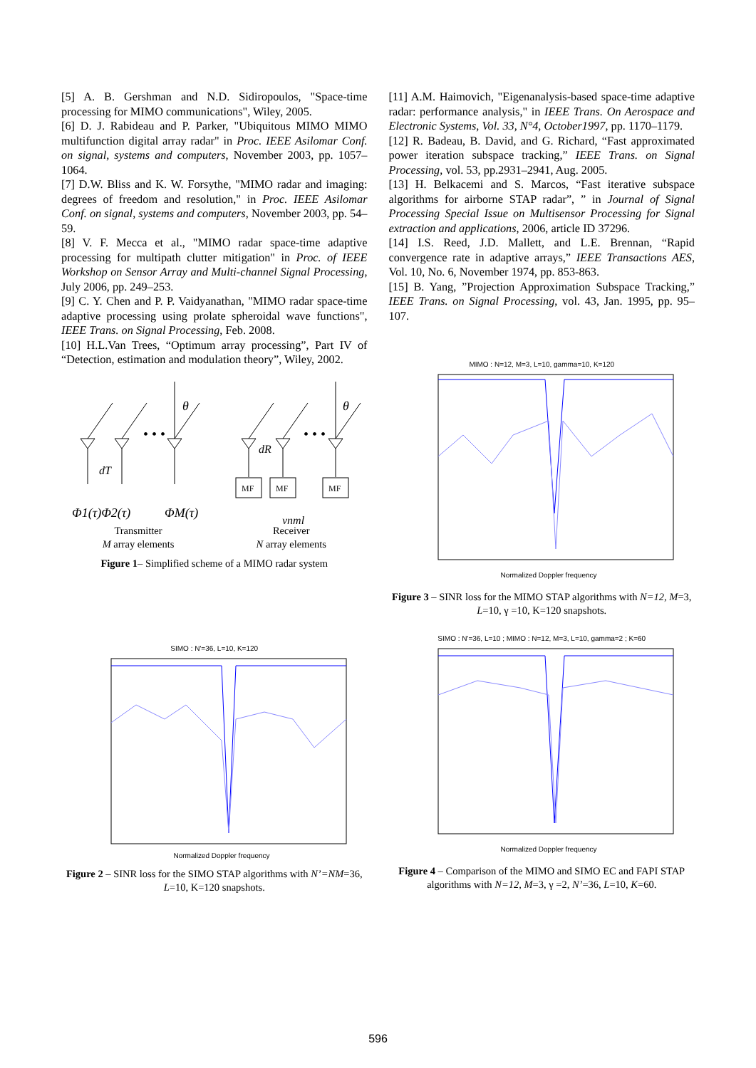[5] A. B. Gershman and N.D. Sidiropoulos, "Space-time processing for MIMO communications", Wiley, 2005.
[6] D. J. Rabideau and P. Parker, "Ubiquitous MIMO MIMO multifunction digital array radar" in Proc. IEEE Asilomar Conf. on signal, systems and computers, November 2003, pp. 1057–1064.
[7] D.W. Bliss and K. W. Forsythe, "MIMO radar and imaging: degrees of freedom and resolution," in Proc. IEEE Asilomar Conf. on signal, systems and computers, November 2003, pp. 54–59.
[8] V. F. Mecca et al., "MIMO radar space-time adaptive processing for multipath clutter mitigation" in Proc. of IEEE Workshop on Sensor Array and Multi-channel Signal Processing, July 2006, pp. 249–253.
[9] C. Y. Chen and P. P. Vaidyanathan, "MIMO radar space-time adaptive processing using prolate spheroidal wave functions", IEEE Trans. on Signal Processing, Feb. 2008.
[10] H.L.Van Trees, “Optimum array processing”, Part IV of “Detection, estimation and modulation theory”, Wiley, 2002.
• • •
• • •
MF
MF
MF
dT
dR
θ
θ
Φ1(τ)Φ2(τ)
ΦM(τ)
ynml
Transmitter
M array elements
Receiver
N array elements
Figure 1– Simplified scheme of a MIMO radar system
SIMO : N'=36, L=10, K=120
Normalized Doppler frequency
Figure 2 – SINR loss for the SIMO STAP algorithms with N’=NM=36, L=10, K=120 snapshots.
[11] A.M. Haimovich, "Eigenanalysis-based space-time adaptive radar: performance analysis," in IEEE Trans. On Aerospace and Electronic Systems, Vol. 33, N°4, October1997, pp. 1170–1179.
[12] R. Badeau, B. David, and G. Richard, “Fast approximated power iteration subspace tracking,” IEEE Trans. on Signal Processing, vol. 53, pp.2931–2941, Aug. 2005.
[13] H. Belkacemi and S. Marcos, “Fast iterative subspace algorithms for airborne STAP radar”, ” in Journal of Signal Processing Special Issue on Multisensor Processing for Signal extraction and applications, 2006, article ID 37296.
[14] I.S. Reed, J.D. Mallett, and L.E. Brennan, “Rapid convergence rate in adaptive arrays,” IEEE Transactions AES, Vol. 10, No. 6, November 1974, pp. 853-863.
[15] B. Yang, ”Projection Approximation Subspace Tracking,” IEEE Trans. on Signal Processing, vol. 43, Jan. 1995, pp. 95–107.
MIMO : N=12, M=3, L=10, gamma=10, K=120
Normalized Doppler frequency
Figure 3 – SINR loss for the MIMO STAP algorithms with N=12, M=3, L=10, γ =10, K=120 snapshots.
SIMO : N'=36, L=10 ; MIMO : N=12, M=3, L=10, gamma=2 ; K=60
Normalized Doppler frequency
Figure 4 – Comparison of the MIMO and SIMO EC and FAPI STAP algorithms with N=12, M=3, γ =2, N’=36, L=10, K=60.
596